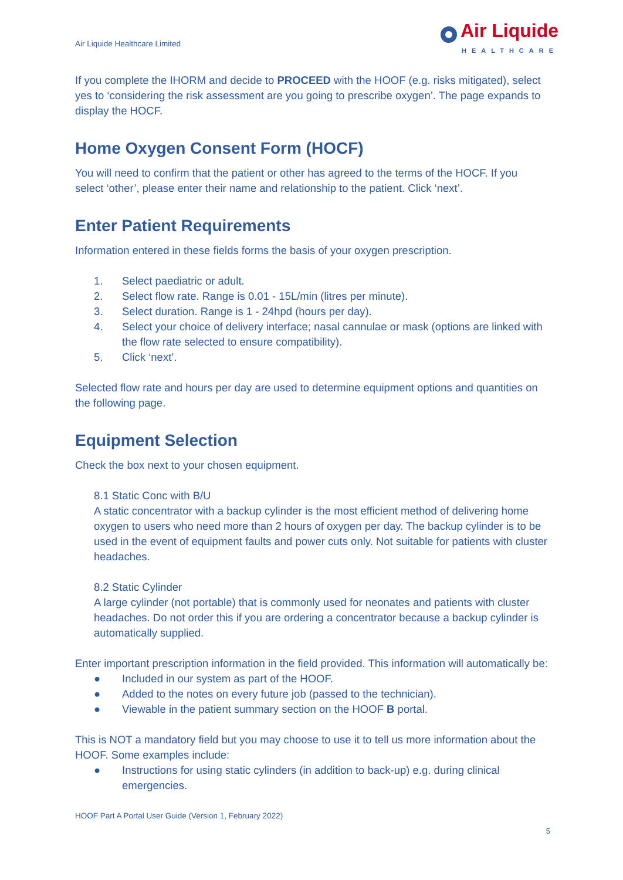Air Liquide Healthcare Limited
Air Liquide
HEALTHCARE
If you complete the IHORM and decide to PROCEED with the HOOF (e.g. risks mitigated), select yes to ‘considering the risk assessment are you going to prescribe oxygen’. The page expands to display the HOCF.
Home Oxygen Consent Form (HOCF)
You will need to confirm that the patient or other has agreed to the terms of the HOCF. If you select ‘other’, please enter their name and relationship to the patient. Click ‘next’.
Enter Patient Requirements
Information entered in these fields forms the basis of your oxygen prescription.
1. Select paediatric or adult.
2. Select flow rate. Range is 0.01 - 15L/min (litres per minute).
3. Select duration. Range is 1 - 24hpd (hours per day).
4. Select your choice of delivery interface; nasal cannulae or mask (options are linked with the flow rate selected to ensure compatibility).
5. Click ‘next’.
Selected flow rate and hours per day are used to determine equipment options and quantities on the following page.
Equipment Selection
Check the box next to your chosen equipment.
8.1 Static Conc with B/U
A static concentrator with a backup cylinder is the most efficient method of delivering home oxygen to users who need more than 2 hours of oxygen per day. The backup cylinder is to be used in the event of equipment faults and power cuts only. Not suitable for patients with cluster headaches.
8.2 Static Cylinder
A large cylinder (not portable) that is commonly used for neonates and patients with cluster headaches. Do not order this if you are ordering a concentrator because a backup cylinder is automatically supplied.
Enter important prescription information in the field provided. This information will automatically be:
● Included in our system as part of the HOOF.
● Added to the notes on every future job (passed to the technician).
● Viewable in the patient summary section on the HOOF B portal.
This is NOT a mandatory field but you may choose to use it to tell us more information about the HOOF. Some examples include:
● Instructions for using static cylinders (in addition to back-up) e.g. during clinical emergencies.
HOOF Part A Portal User Guide (Version 1, February 2022)
5